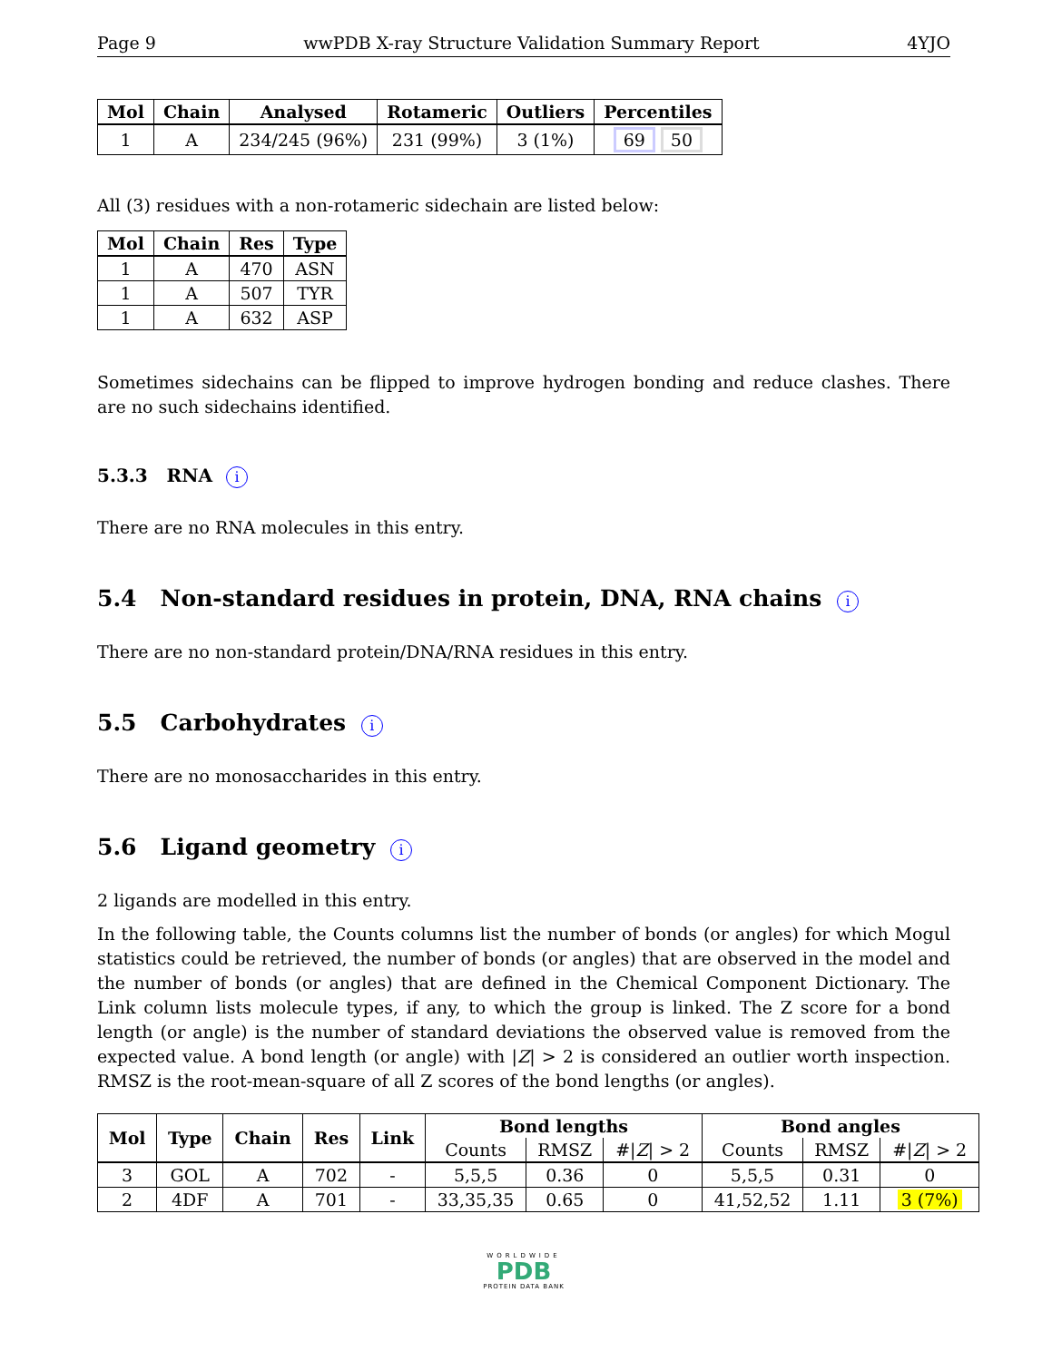Page 9 wwPDB X-ray Structure Validation Summary Report 4YJO
| Mol | Chain | Analysed | Rotameric | Outliers | Percentiles |
| --- | --- | --- | --- | --- | --- |
| 1 | A | 234/245 (96%) | 231 (99%) | 3 (1%) | 69 50 |
All (3) residues with a non-rotameric sidechain are listed below:
| Mol | Chain | Res | Type |
| --- | --- | --- | --- |
| 1 | A | 470 | ASN |
| 1 | A | 507 | TYR |
| 1 | A | 632 | ASP |
Sometimes sidechains can be flipped to improve hydrogen bonding and reduce clashes. There are no such sidechains identified.
5.3.3 RNA i
There are no RNA molecules in this entry.
5.4 Non-standard residues in protein, DNA, RNA chains i
There are no non-standard protein/DNA/RNA residues in this entry.
5.5 Carbohydrates i
There are no monosaccharides in this entry.
5.6 Ligand geometry i
2 ligands are modelled in this entry.
In the following table, the Counts columns list the number of bonds (or angles) for which Mogul statistics could be retrieved, the number of bonds (or angles) that are observed in the model and the number of bonds (or angles) that are defined in the Chemical Component Dictionary. The Link column lists molecule types, if any, to which the group is linked. The Z score for a bond length (or angle) is the number of standard deviations the observed value is removed from the expected value. A bond length (or angle) with |Z| > 2 is considered an outlier worth inspection. RMSZ is the root-mean-square of all Z scores of the bond lengths (or angles).
| Mol | Type | Chain | Res | Link | Bond lengths | | | Bond angles | | |
| --- | --- | --- | --- | --- | --- | --- | --- | --- | --- | --- |
| | | | | | Counts | RMSZ | #/ Z / > 2 | Counts | RMSZ | #/ Z / > 2 |
| 3 | GOL | A | 702 | - | 5,5,5 | 0.36 | 0 | 5,5,5 | 0.31 | 0 |
| 2 | 4DF | A | 701 | - | 33,35,35 | 0.65 | 0 | 41,52,52 | 1.11 | 3 (7%) |
WORLDWIDE
PDB
PROTEIN DATA BANK